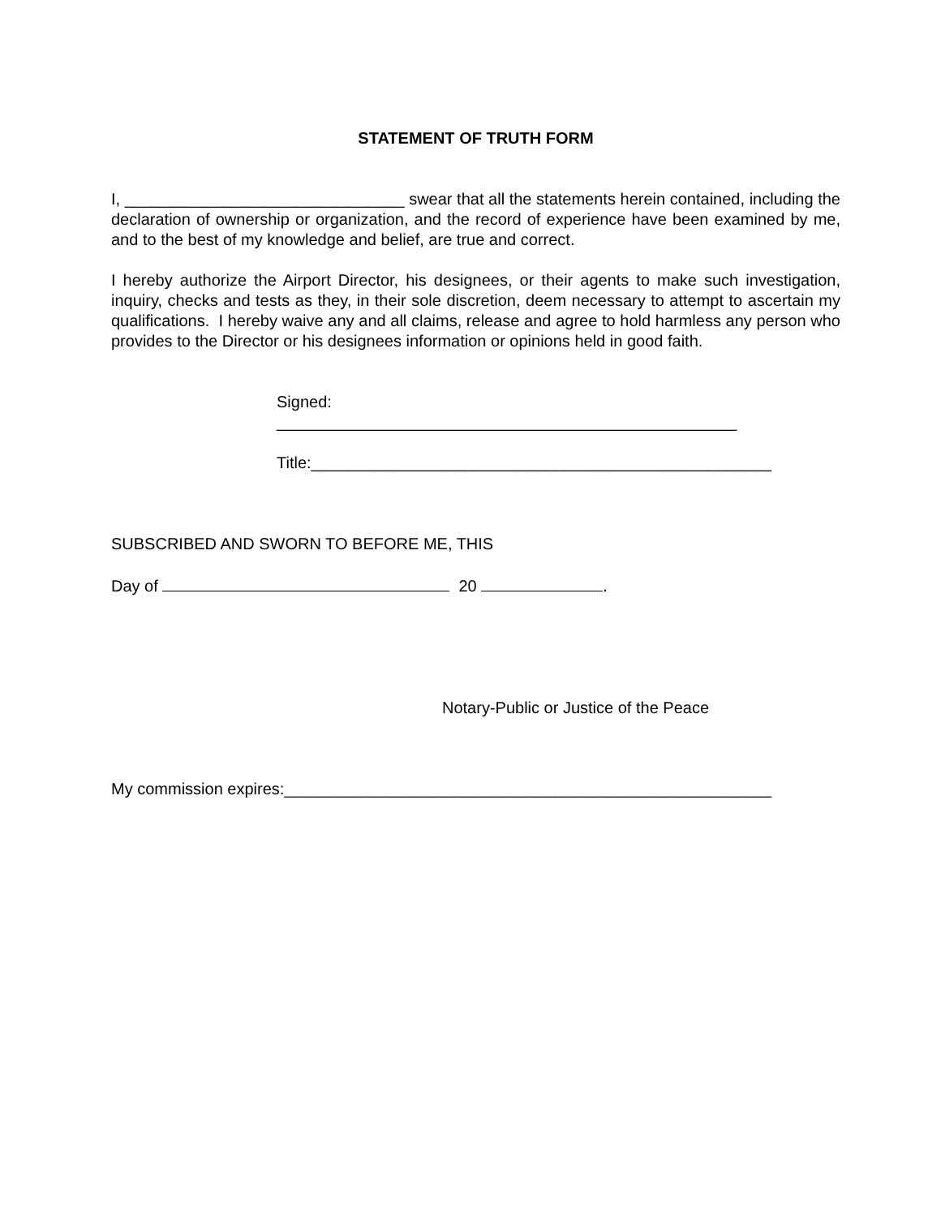STATEMENT OF TRUTH FORM
I, _______________________________ swear that all the statements herein contained, including the declaration of ownership or organization, and the record of experience have been examined by me, and to the best of my knowledge and belief, are true and correct.
I hereby authorize the Airport Director, his designees, or their agents to make such investigation, inquiry, checks and tests as they, in their sole discretion, deem necessary to attempt to ascertain my qualifications. I hereby waive any and all claims, release and agree to hold harmless any person who provides to the Director or his designees information or opinions held in good faith.
Signed:
___________________________________________________
Title:___________________________________________________
SUBSCRIBED AND SWORN TO BEFORE ME, THIS
Day of 20 .
Notary-Public or Justice of the Peace
My commission expires:______________________________________________________